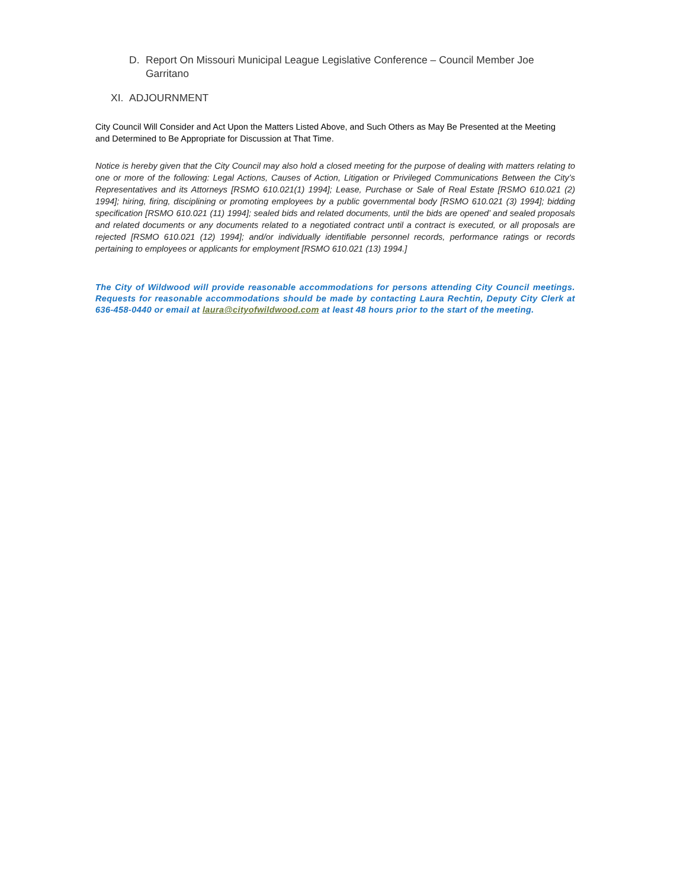D. Report On Missouri Municipal League Legislative Conference – Council Member Joe Garritano
XI. ADJOURNMENT
City Council Will Consider and Act Upon the Matters Listed Above, and Such Others as May Be Presented at the Meeting and Determined to Be Appropriate for Discussion at That Time.
Notice is hereby given that the City Council may also hold a closed meeting for the purpose of dealing with matters relating to one or more of the following: Legal Actions, Causes of Action, Litigation or Privileged Communications Between the City’s Representatives and its Attorneys [RSMO 610.021(1) 1994]; Lease, Purchase or Sale of Real Estate [RSMO 610.021 (2) 1994]; hiring, firing, disciplining or promoting employees by a public governmental body [RSMO 610.021 (3) 1994]; bidding specification [RSMO 610.021 (11) 1994]; sealed bids and related documents, until the bids are opened’ and sealed proposals and related documents or any documents related to a negotiated contract until a contract is executed, or all proposals are rejected [RSMO 610.021 (12) 1994]; and/or individually identifiable personnel records, performance ratings or records pertaining to employees or applicants for employment [RSMO 610.021 (13) 1994.]
The City of Wildwood will provide reasonable accommodations for persons attending City Council meetings. Requests for reasonable accommodations should be made by contacting Laura Rechtin, Deputy City Clerk at 636-458-0440 or email at laura@cityofwildwood.com at least 48 hours prior to the start of the meeting.